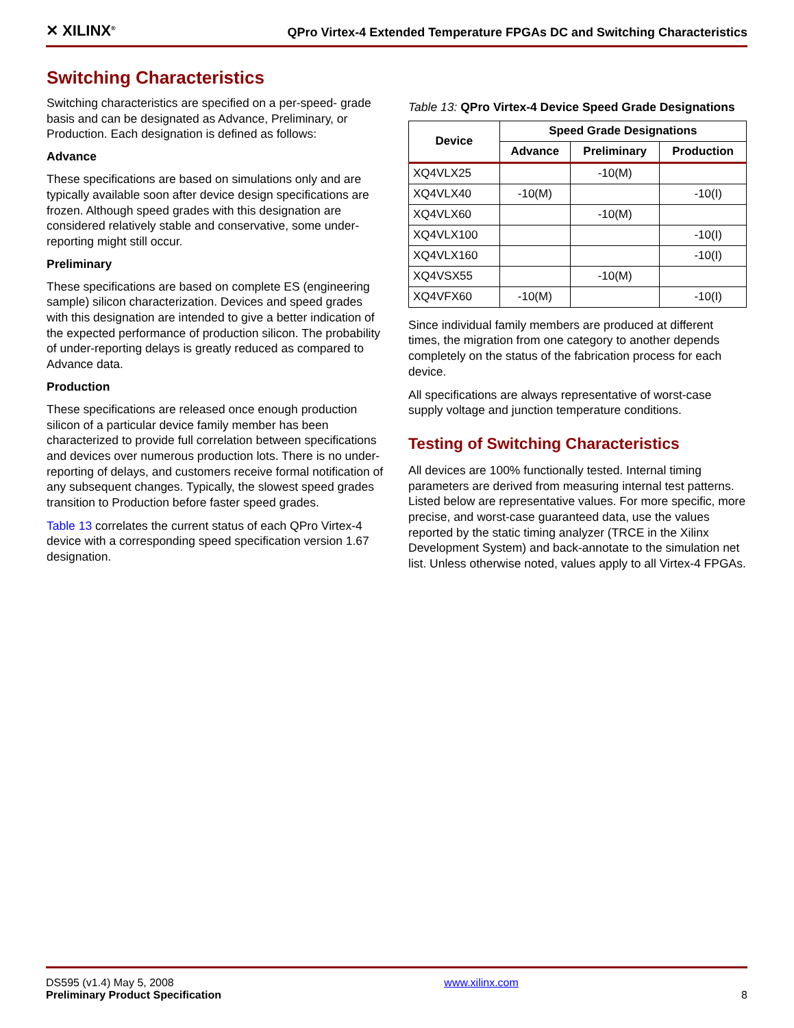✕ XILINX<sup>®</sup> QPro Virtex-4 Extended Temperature FPGAs DC and Switching Characteristics
Switching Characteristics
Switching characteristics are specified on a per-speed- grade basis and can be designated as Advance, Preliminary, or Production. Each designation is defined as follows:
Advance
These specifications are based on simulations only and are typically available soon after device design specifications are frozen. Although speed grades with this designation are considered relatively stable and conservative, some under-reporting might still occur.
Preliminary
These specifications are based on complete ES (engineering sample) silicon characterization. Devices and speed grades with this designation are intended to give a better indication of the expected performance of production silicon. The probability of under-reporting delays is greatly reduced as compared to Advance data.
Production
These specifications are released once enough production silicon of a particular device family member has been characterized to provide full correlation between specifications and devices over numerous production lots. There is no under-reporting of delays, and customers receive formal notification of any subsequent changes. Typically, the slowest speed grades transition to Production before faster speed grades.
Table 13 correlates the current status of each QPro Virtex-4 device with a corresponding speed specification version 1.67 designation.
Table 13: QPro Virtex-4 Device Speed Grade Designations
| Device | Speed Grade Designations | | |
| --- | --- | --- | --- |
| | Advance | Preliminary | Production |
| XQ4VLX25 | | -10(M) | |
| XQ4VLX40 | -10(M) | | -10(I) |
| XQ4VLX60 | | -10(M) | |
| XQ4VLX100 | | | -10(I) |
| XQ4VLX160 | | | -10(I) |
| XQ4VSX55 | | -10(M) | |
| XQ4VFX60 | -10(M) | | -10(I) |
Since individual family members are produced at different times, the migration from one category to another depends completely on the status of the fabrication process for each device.
All specifications are always representative of worst-case supply voltage and junction temperature conditions.
Testing of Switching Characteristics
All devices are 100% functionally tested. Internal timing parameters are derived from measuring internal test patterns. Listed below are representative values. For more specific, more precise, and worst-case guaranteed data, use the values reported by the static timing analyzer (TRCE in the Xilinx Development System) and back-annotate to the simulation net list. Unless otherwise noted, values apply to all Virtex-4 FPGAs.
DS595 (v1.4) May 5, 2008
Preliminary Product Specification
www.xilinx.com
8